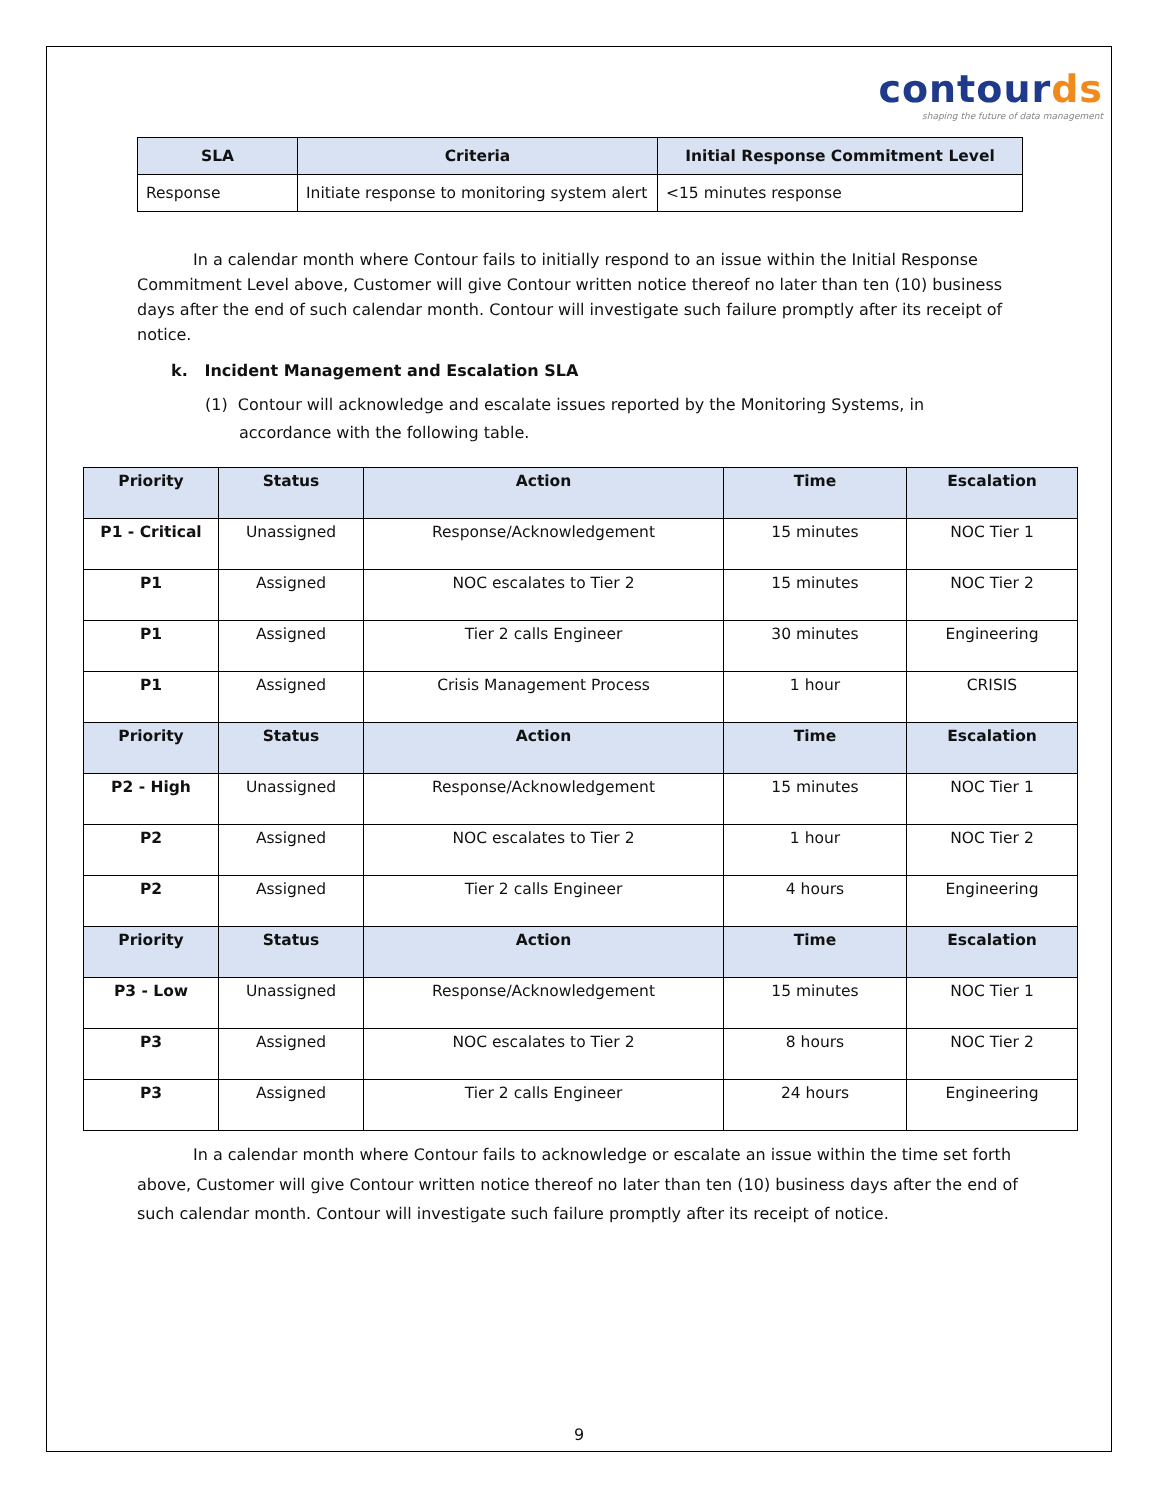contourds
shaping the future of data management
| SLA | Criteria | Initial Response Commitment Level |
| --- | --- | --- |
| Response | Initiate response to monitoring system alert | <15 minutes response |
In a calendar month where Contour fails to initially respond to an issue within the Initial Response Commitment Level above, Customer will give Contour written notice thereof no later than ten (10) business days after the end of such calendar month. Contour will investigate such failure promptly after its receipt of notice.
k. Incident Management and Escalation SLA
(1) Contour will acknowledge and escalate issues reported by the Monitoring Systems, in accordance with the following table.
| Priority | Status | Action | Time | Escalation |
| --- | --- | --- | --- | --- |
| P1 - Critical | Unassigned | Response/Acknowledgement | 15 minutes | NOC Tier 1 |
| P1 | Assigned | NOC escalates to Tier 2 | 15 minutes | NOC Tier 2 |
| P1 | Assigned | Tier 2 calls Engineer | 30 minutes | Engineering |
| P1 | Assigned | Crisis Management Process | 1 hour | CRISIS |
| Priority | Status | Action | Time | Escalation |
| P2 - High | Unassigned | Response/Acknowledgement | 15 minutes | NOC Tier 1 |
| P2 | Assigned | NOC escalates to Tier 2 | 1 hour | NOC Tier 2 |
| P2 | Assigned | Tier 2 calls Engineer | 4 hours | Engineering |
| Priority | Status | Action | Time | Escalation |
| P3 - Low | Unassigned | Response/Acknowledgement | 15 minutes | NOC Tier 1 |
| P3 | Assigned | NOC escalates to Tier 2 | 8 hours | NOC Tier 2 |
| P3 | Assigned | Tier 2 calls Engineer | 24 hours | Engineering |
In a calendar month where Contour fails to acknowledge or escalate an issue within the time set forth above, Customer will give Contour written notice thereof no later than ten (10) business days after the end of such calendar month. Contour will investigate such failure promptly after its receipt of notice.
9